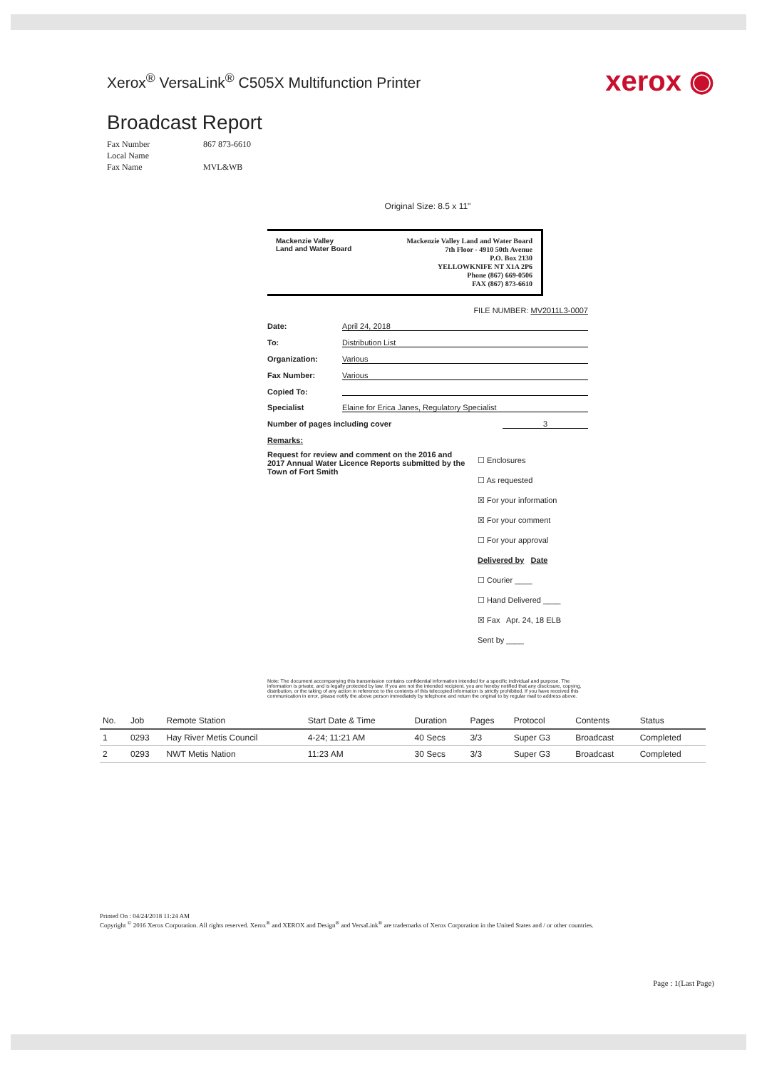Xerox<sup>®</sup> VersaLink<sup>®</sup> C505X Multifunction Printer
xerox ◉
Broadcast Report
Fax Number 867 873-6610
Local Name
Fax Name MVL&WB
Original Size: 8.5 x 11"
Mackenzie Valley
Land and Water Board
Mackenzie Valley Land and Water Board
7th Floor - 4910 50th Avenue
P.O. Box 2130
YELLOWKNIFE NT X1A 2P6
Phone (867) 669-0506
FAX (867) 873-6610
FILE NUMBER: MV2011L3-0007
Date: April 24, 2018
To: Distribution List
Organization: Various
Fax Number: Various
Copied To:
Specialist Elaine for Erica Janes, Regulatory Specialist
Number of pages including cover 3
Remarks:
Request for review and comment on the 2016 and 2017 Annual Water Licence Reports submitted by the Town of Fort Smith
☐ Enclosures
☐ As requested
☒ For your information
☒ For your comment
☐ For your approval
Delivered by Date
☐ Courier ____
☐ Hand Delivered ____
☒ Fax Apr. 24, 18 ELB
Sent by ____
Note: The document accompanying this transmission contains confidential information intended for a specific individual and purpose. The information is private, and is legally protected by law. If you are not the intended recipient, you are hereby notified that any disclosure, copying, distribution, or the taking of any action in reference to the contents of this telecopied information is strictly prohibited. If you have received this communication in error, please notify the above person immediately by telephone and return the original to by regular mail to address above.
| No. | Job | Remote Station | Start Date & Time | Duration | Pages | Protocol | Contents | Status |
| --- | --- | --- | --- | --- | --- | --- | --- | --- |
| 1 | 0293 | Hay River Metis Council | 4-24; 11:21 AM | 40 Secs | 3/3 | Super G3 | Broadcast | Completed |
| 2 | 0293 | NWT Metis Nation | 11:23 AM | 30 Secs | 3/3 | Super G3 | Broadcast | Completed |
Printed On : 04/24/2018 11:24 AM
Copyright <sup>©</sup> 2016 Xerox Corporation. All rights reserved. Xerox<sup>®</sup> and XEROX and Design<sup>®</sup> and VersaLink<sup>®</sup> are trademarks of Xerox Corporation in the United States and / or other countries.
Page : 1(Last Page)